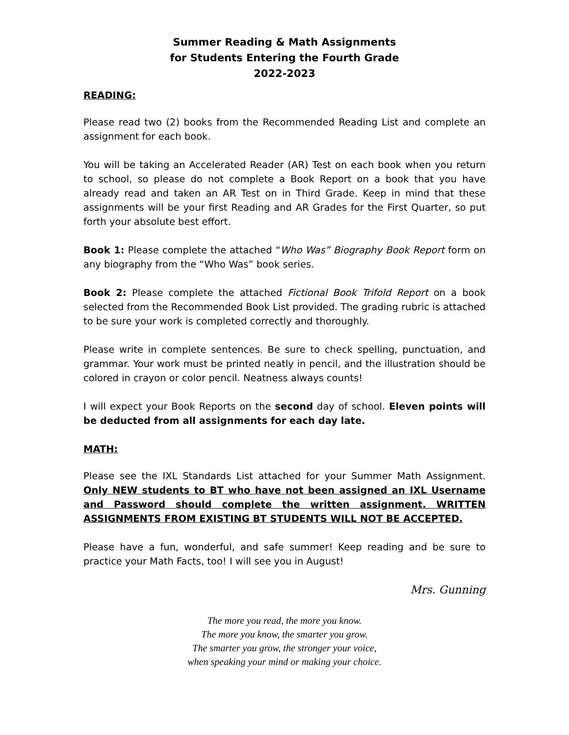Summer Reading & Math Assignments
for Students Entering the Fourth Grade
2022-2023
READING:
Please read two (2) books from the Recommended Reading List and complete an assignment for each book.
You will be taking an Accelerated Reader (AR) Test on each book when you return to school, so please do not complete a Book Report on a book that you have already read and taken an AR Test on in Third Grade. Keep in mind that these assignments will be your first Reading and AR Grades for the First Quarter, so put forth your absolute best effort.
Book 1: Please complete the attached “Who Was” Biography Book Report form on any biography from the “Who Was” book series.
Book 2: Please complete the attached Fictional Book Trifold Report on a book selected from the Recommended Book List provided. The grading rubric is attached to be sure your work is completed correctly and thoroughly.
Please write in complete sentences. Be sure to check spelling, punctuation, and grammar. Your work must be printed neatly in pencil, and the illustration should be colored in crayon or color pencil. Neatness always counts!
I will expect your Book Reports on the second day of school. Eleven points will be deducted from all assignments for each day late.
MATH:
Please see the IXL Standards List attached for your Summer Math Assignment. Only NEW students to BT who have not been assigned an IXL Username and Password should complete the written assignment. WRITTEN ASSIGNMENTS FROM EXISTING BT STUDENTS WILL NOT BE ACCEPTED.
Please have a fun, wonderful, and safe summer! Keep reading and be sure to practice your Math Facts, too! I will see you in August!
Mrs. Gunning
The more you read, the more you know.
The more you know, the smarter you grow.
The smarter you grow, the stronger your voice,
when speaking your mind or making your choice.